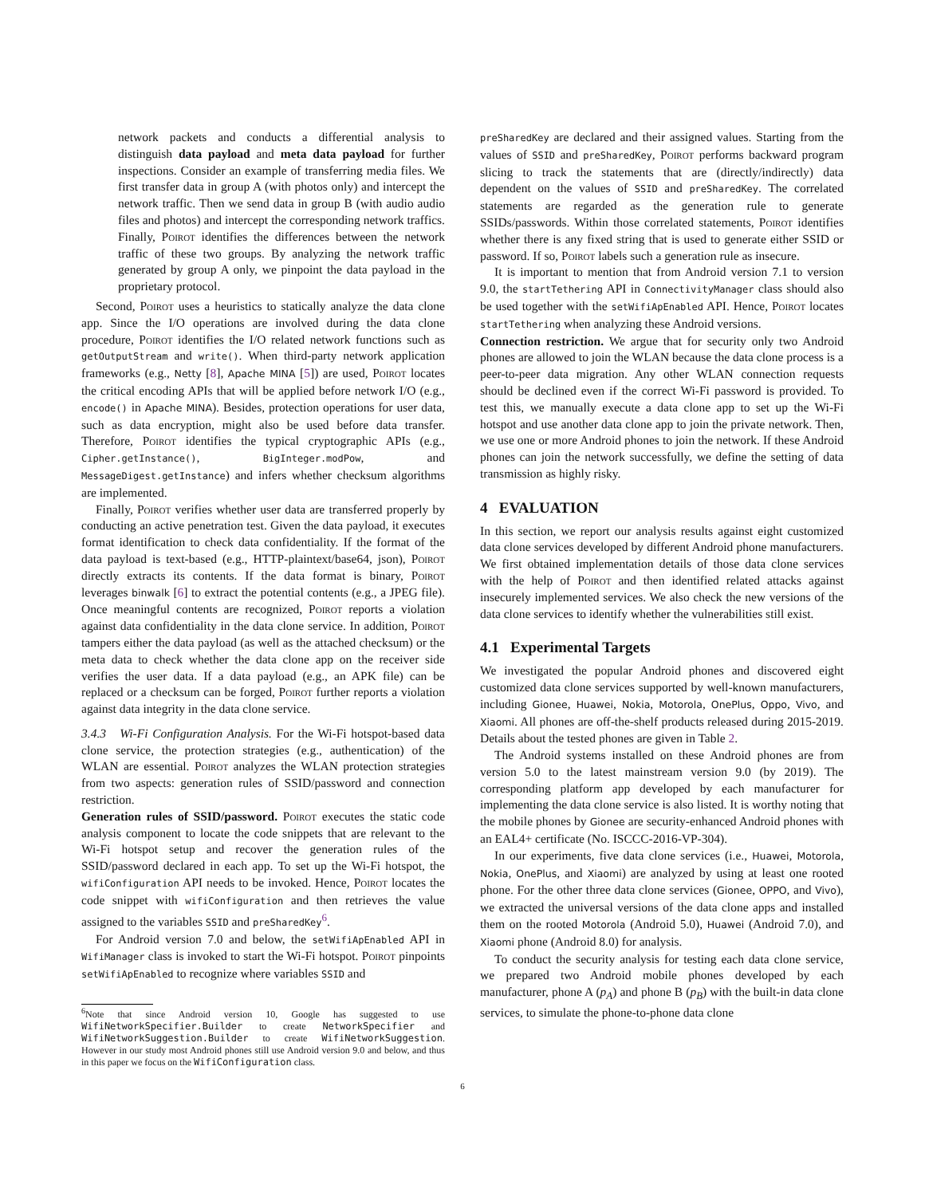network packets and conducts a differential analysis to distinguish data payload and meta data payload for further inspections. Consider an example of transferring media files. We first transfer data in group A (with photos only) and intercept the network traffic. Then we send data in group B (with audio audio files and photos) and intercept the corresponding network traffics. Finally, Poirot identifies the differences between the network traffic of these two groups. By analyzing the network traffic generated by group A only, we pinpoint the data payload in the proprietary protocol.
Second, Poirot uses a heuristics to statically analyze the data clone app. Since the I/O operations are involved during the data clone procedure, Poirot identifies the I/O related network functions such as getOutputStream and write(). When third-party network application frameworks (e.g., Netty [8], Apache MINA [5]) are used, Poirot locates the critical encoding APIs that will be applied before network I/O (e.g., encode() in Apache MINA). Besides, protection operations for user data, such as data encryption, might also be used before data transfer. Therefore, Poirot identifies the typical cryptographic APIs (e.g., Cipher.getInstance(), BigInteger.modPow, and MessageDigest.getInstance) and infers whether checksum algorithms are implemented.
Finally, Poirot verifies whether user data are transferred properly by conducting an active penetration test. Given the data payload, it executes format identification to check data confidentiality. If the format of the data payload is text-based (e.g., HTTP-plaintext/base64, json), Poirot directly extracts its contents. If the data format is binary, Poirot leverages binwalk [6] to extract the potential contents (e.g., a JPEG file). Once meaningful contents are recognized, Poirot reports a violation against data confidentiality in the data clone service. In addition, Poirot tampers either the data payload (as well as the attached checksum) or the meta data to check whether the data clone app on the receiver side verifies the user data. If a data payload (e.g., an APK file) can be replaced or a checksum can be forged, Poirot further reports a violation against data integrity in the data clone service.
3.4.3 Wi-Fi Configuration Analysis. For the Wi-Fi hotspot-based data clone service, the protection strategies (e.g., authentication) of the WLAN are essential. Poirot analyzes the WLAN protection strategies from two aspects: generation rules of SSID/password and connection restriction.
Generation rules of SSID/password. Poirot executes the static code analysis component to locate the code snippets that are relevant to the Wi-Fi hotspot setup and recover the generation rules of the SSID/password declared in each app. To set up the Wi-Fi hotspot, the wifiConfiguration API needs to be invoked. Hence, Poirot locates the code snippet with wifiConfiguration and then retrieves the value assigned to the variables SSID and preSharedKey<sup>6</sup>.
For Android version 7.0 and below, the setWifiApEnabled API in WifiManager class is invoked to start the Wi-Fi hotspot. Poirot pinpoints setWifiApEnabled to recognize where variables SSID and
<sup>6</sup> Note that since Android version 10, Google has suggested to use WifiNetworkSpecifier.Builder to create NetworkSpecifier and WifiNetworkSuggestion.Builder to create WifiNetworkSuggestion. However in our study most Android phones still use Android version 9.0 and below, and thus in this paper we focus on the WifiConfiguration class.
preSharedKey are declared and their assigned values. Starting from the values of SSID and preSharedKey, Poirot performs backward program slicing to track the statements that are (directly/indirectly) data dependent on the values of SSID and preSharedKey. The correlated statements are regarded as the generation rule to generate SSIDs/passwords. Within those correlated statements, Poirot identifies whether there is any fixed string that is used to generate either SSID or password. If so, Poirot labels such a generation rule as insecure.
It is important to mention that from Android version 7.1 to version 9.0, the startTethering API in ConnectivityManager class should also be used together with the setWifiApEnabled API. Hence, Poirot locates startTethering when analyzing these Android versions.
Connection restriction. We argue that for security only two Android phones are allowed to join the WLAN because the data clone process is a peer-to-peer data migration. Any other WLAN connection requests should be declined even if the correct Wi-Fi password is provided. To test this, we manually execute a data clone app to set up the Wi-Fi hotspot and use another data clone app to join the private network. Then, we use one or more Android phones to join the network. If these Android phones can join the network successfully, we define the setting of data transmission as highly risky.
4 EVALUATION
In this section, we report our analysis results against eight customized data clone services developed by different Android phone manufacturers. We first obtained implementation details of those data clone services with the help of Poirot and then identified related attacks against insecurely implemented services. We also check the new versions of the data clone services to identify whether the vulnerabilities still exist.
4.1 Experimental Targets
We investigated the popular Android phones and discovered eight customized data clone services supported by well-known manufacturers, including Gionee, Huawei, Nokia, Motorola, OnePlus, Oppo, Vivo, and Xiaomi. All phones are off-the-shelf products released during 2015-2019. Details about the tested phones are given in Table 2.
The Android systems installed on these Android phones are from version 5.0 to the latest mainstream version 9.0 (by 2019). The corresponding platform app developed by each manufacturer for implementing the data clone service is also listed. It is worthy noting that the mobile phones by Gionee are security-enhanced Android phones with an EAL4+ certificate (No. ISCCC-2016-VP-304).
In our experiments, five data clone services (i.e., Huawei, Motorola, Nokia, OnePlus, and Xiaomi) are analyzed by using at least one rooted phone. For the other three data clone services (Gionee, OPPO, and Vivo), we extracted the universal versions of the data clone apps and installed them on the rooted Motorola (Android 5.0), Huawei (Android 7.0), and Xiaomi phone (Android 8.0) for analysis.
To conduct the security analysis for testing each data clone service, we prepared two Android mobile phones developed by each manufacturer, phone A (p<sub>A</sub>) and phone B (p<sub>B</sub>) with the built-in data clone services, to simulate the phone-to-phone data clone
6